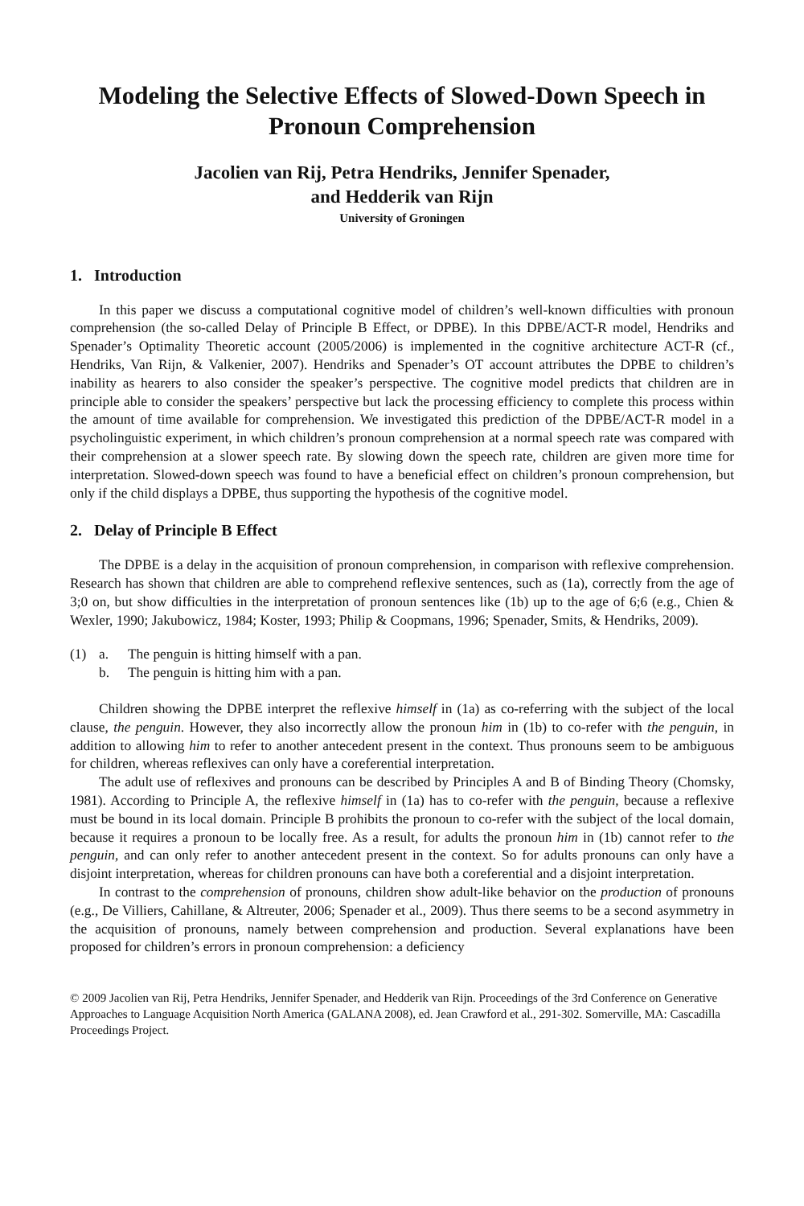Modeling the Selective Effects of Slowed-Down Speech in Pronoun Comprehension
Jacolien van Rij, Petra Hendriks, Jennifer Spenader,
and Hedderik van Rijn
University of Groningen
1. Introduction
In this paper we discuss a computational cognitive model of children’s well-known difficulties with pronoun comprehension (the so-called Delay of Principle B Effect, or DPBE). In this DPBE/ACT-R model, Hendriks and Spenader’s Optimality Theoretic account (2005/2006) is implemented in the cognitive architecture ACT-R (cf., Hendriks, Van Rijn, & Valkenier, 2007). Hendriks and Spenader’s OT account attributes the DPBE to children’s inability as hearers to also consider the speaker’s perspective. The cognitive model predicts that children are in principle able to consider the speakers’ perspective but lack the processing efficiency to complete this process within the amount of time available for comprehension. We investigated this prediction of the DPBE/ACT-R model in a psycholinguistic experiment, in which children’s pronoun comprehension at a normal speech rate was compared with their comprehension at a slower speech rate. By slowing down the speech rate, children are given more time for interpretation. Slowed-down speech was found to have a beneficial effect on children’s pronoun comprehension, but only if the child displays a DPBE, thus supporting the hypothesis of the cognitive model.
2. Delay of Principle B Effect
The DPBE is a delay in the acquisition of pronoun comprehension, in comparison with reflexive comprehension. Research has shown that children are able to comprehend reflexive sentences, such as (1a), correctly from the age of 3;0 on, but show difficulties in the interpretation of pronoun sentences like (1b) up to the age of 6;6 (e.g., Chien & Wexler, 1990; Jakubowicz, 1984; Koster, 1993; Philip & Coopmans, 1996; Spenader, Smits, & Hendriks, 2009).
(1) a. The penguin is hitting himself with a pan.
b. The penguin is hitting him with a pan.
Children showing the DPBE interpret the reflexive himself in (1a) as co-referring with the subject of the local clause, the penguin. However, they also incorrectly allow the pronoun him in (1b) to co-refer with the penguin, in addition to allowing him to refer to another antecedent present in the context. Thus pronouns seem to be ambiguous for children, whereas reflexives can only have a coreferential interpretation.
The adult use of reflexives and pronouns can be described by Principles A and B of Binding Theory (Chomsky, 1981). According to Principle A, the reflexive himself in (1a) has to co-refer with the penguin, because a reflexive must be bound in its local domain. Principle B prohibits the pronoun to co-refer with the subject of the local domain, because it requires a pronoun to be locally free. As a result, for adults the pronoun him in (1b) cannot refer to the penguin, and can only refer to another antecedent present in the context. So for adults pronouns can only have a disjoint interpretation, whereas for children pronouns can have both a coreferential and a disjoint interpretation.
In contrast to the comprehension of pronouns, children show adult-like behavior on the production of pronouns (e.g., De Villiers, Cahillane, & Altreuter, 2006; Spenader et al., 2009). Thus there seems to be a second asymmetry in the acquisition of pronouns, namely between comprehension and production. Several explanations have been proposed for children’s errors in pronoun comprehension: a deficiency
© 2009 Jacolien van Rij, Petra Hendriks, Jennifer Spenader, and Hedderik van Rijn. Proceedings of the 3rd Conference on Generative Approaches to Language Acquisition North America (GALANA 2008), ed. Jean Crawford et al., 291-302. Somerville, MA: Cascadilla Proceedings Project.